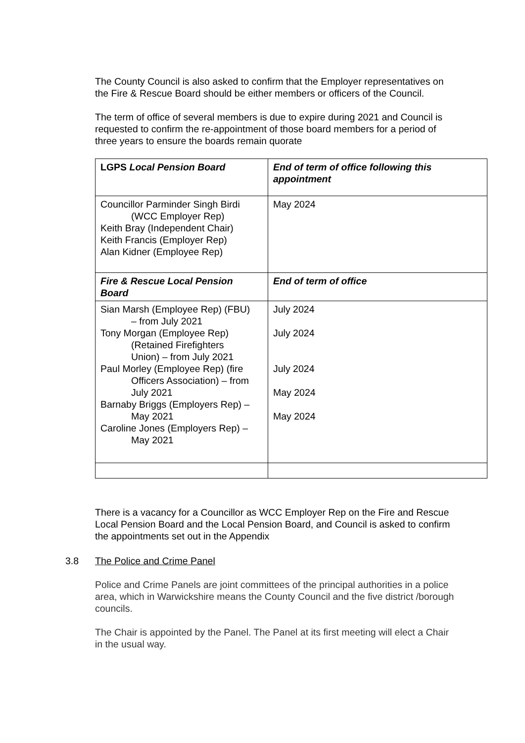The County Council is also asked to confirm that the Employer representatives on the Fire & Rescue Board should be either members or officers of the Council.
The term of office of several members is due to expire during 2021 and Council is requested to confirm the re-appointment of those board members for a period of three years to ensure the boards remain quorate
| LGPS Local Pension Board | End of term of office following this appointment |
| Councillor Parminder Singh Birdi (WCC Employer Rep) Keith Bray (Independent Chair) Keith Francis (Employer Rep) Alan Kidner (Employee Rep) | May 2024 |
| Fire & Rescue Local Pension Board | End of term of office |
| Sian Marsh (Employee Rep) (FBU) – from July 2021 Tony Morgan (Employee Rep) (Retained Firefighters Union) – from July 2021 Paul Morley (Employee Rep) (fire Officers Association) – from July 2021 Barnaby Briggs (Employers Rep) – May 2021 Caroline Jones (Employers Rep) – May 2021 | July 2024 July 2024 July 2024 May 2024 May 2024 |
There is a vacancy for a Councillor as WCC Employer Rep on the Fire and Rescue Local Pension Board and the Local Pension Board, and Council is asked to confirm the appointments set out in the Appendix
3.8 The Police and Crime Panel
Police and Crime Panels are joint committees of the principal authorities in a police area, which in Warwickshire means the County Council and the five district /borough councils.
The Chair is appointed by the Panel. The Panel at its first meeting will elect a Chair in the usual way.